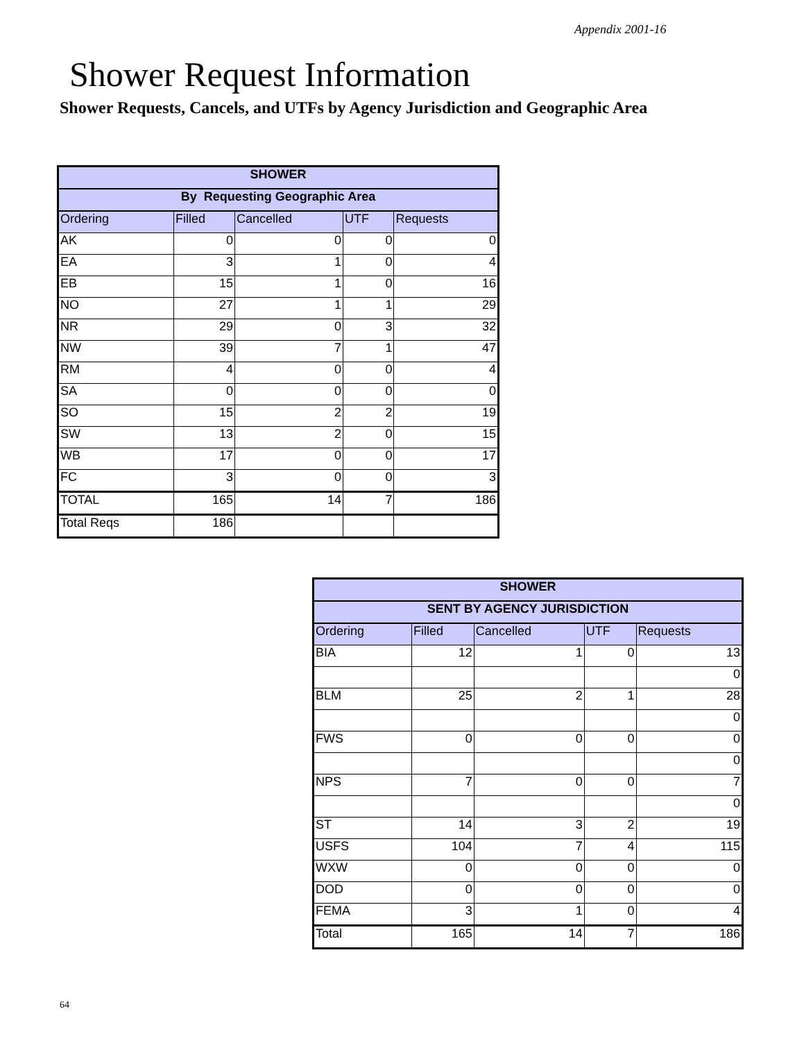Appendix 2001-16
Shower Request Information
Shower Requests, Cancels, and UTFs by Agency Jurisdiction and Geographic Area
| SHOWER | | | | |
| --- | --- | --- | --- | --- |
| By Requesting Geographic Area | | | | |
| Ordering | Filled | Cancelled | UTF | Requests |
| AK | 0 | 0 | 0 | 0 |
| EA | 3 | 1 | 0 | 4 |
| EB | 15 | 1 | 0 | 16 |
| NO | 27 | 1 | 1 | 29 |
| NR | 29 | 0 | 3 | 32 |
| NW | 39 | 7 | 1 | 47 |
| RM | 4 | 0 | 0 | 4 |
| SA | 0 | 0 | 0 | 0 |
| SO | 15 | 2 | 2 | 19 |
| SW | 13 | 2 | 0 | 15 |
| WB | 17 | 0 | 0 | 17 |
| FC | 3 | 0 | 0 | 3 |
| TOTAL | 165 | 14 | 7 | 186 |
| Total Reqs | 186 | | | |
| SHOWER | | | | |
| --- | --- | --- | --- | --- |
| SENT BY AGENCY JURISDICTION | | | | |
| Ordering | Filled | Cancelled | UTF | Requests |
| BIA | 12 | 1 | 0 | 13 |
| | | | | 0 |
| BLM | 25 | 2 | 1 | 28 |
| | | | | 0 |
| FWS | 0 | 0 | 0 | 0 |
| | | | | 0 |
| NPS | 7 | 0 | 0 | 7 |
| | | | | 0 |
| ST | 14 | 3 | 2 | 19 |
| USFS | 104 | 7 | 4 | 115 |
| WXW | 0 | 0 | 0 | 0 |
| DOD | 0 | 0 | 0 | 0 |
| FEMA | 3 | 1 | 0 | 4 |
| Total | 165 | 14 | 7 | 186 |
64